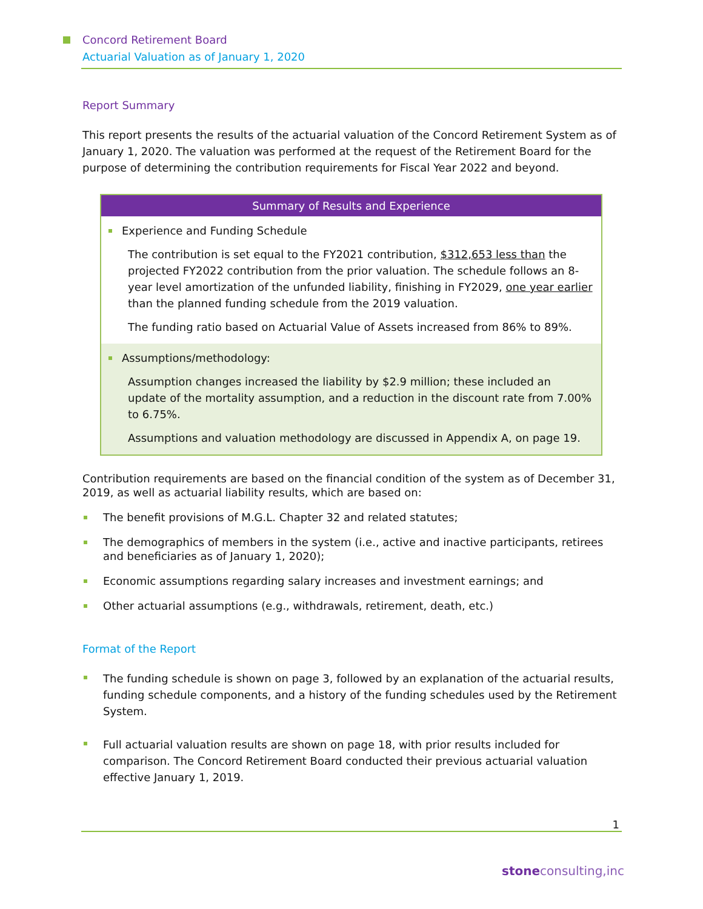Concord Retirement Board
Actuarial Valuation as of January 1, 2020
Report Summary
This report presents the results of the actuarial valuation of the Concord Retirement System as of January 1, 2020. The valuation was performed at the request of the Retirement Board for the purpose of determining the contribution requirements for Fiscal Year 2022 and beyond.
Summary of Results and Experience
Experience and Funding Schedule
The contribution is set equal to the FY2021 contribution, $312,653 less than the projected FY2022 contribution from the prior valuation. The schedule follows an 8-year level amortization of the unfunded liability, finishing in FY2029, one year earlier than the planned funding schedule from the 2019 valuation.
The funding ratio based on Actuarial Value of Assets increased from 86% to 89%.
Assumptions/methodology:
Assumption changes increased the liability by $2.9 million; these included an update of the mortality assumption, and a reduction in the discount rate from 7.00% to 6.75%.
Assumptions and valuation methodology are discussed in Appendix A, on page 19.
Contribution requirements are based on the financial condition of the system as of December 31, 2019, as well as actuarial liability results, which are based on:
The benefit provisions of M.G.L. Chapter 32 and related statutes;
The demographics of members in the system (i.e., active and inactive participants, retirees and beneficiaries as of January 1, 2020);
Economic assumptions regarding salary increases and investment earnings; and
Other actuarial assumptions (e.g., withdrawals, retirement, death, etc.)
Format of the Report
The funding schedule is shown on page 3, followed by an explanation of the actuarial results, funding schedule components, and a history of the funding schedules used by the Retirement System.
Full actuarial valuation results are shown on page 18, with prior results included for comparison. The Concord Retirement Board conducted their previous actuarial valuation effective January 1, 2019.
1
stoneconsulting,inc